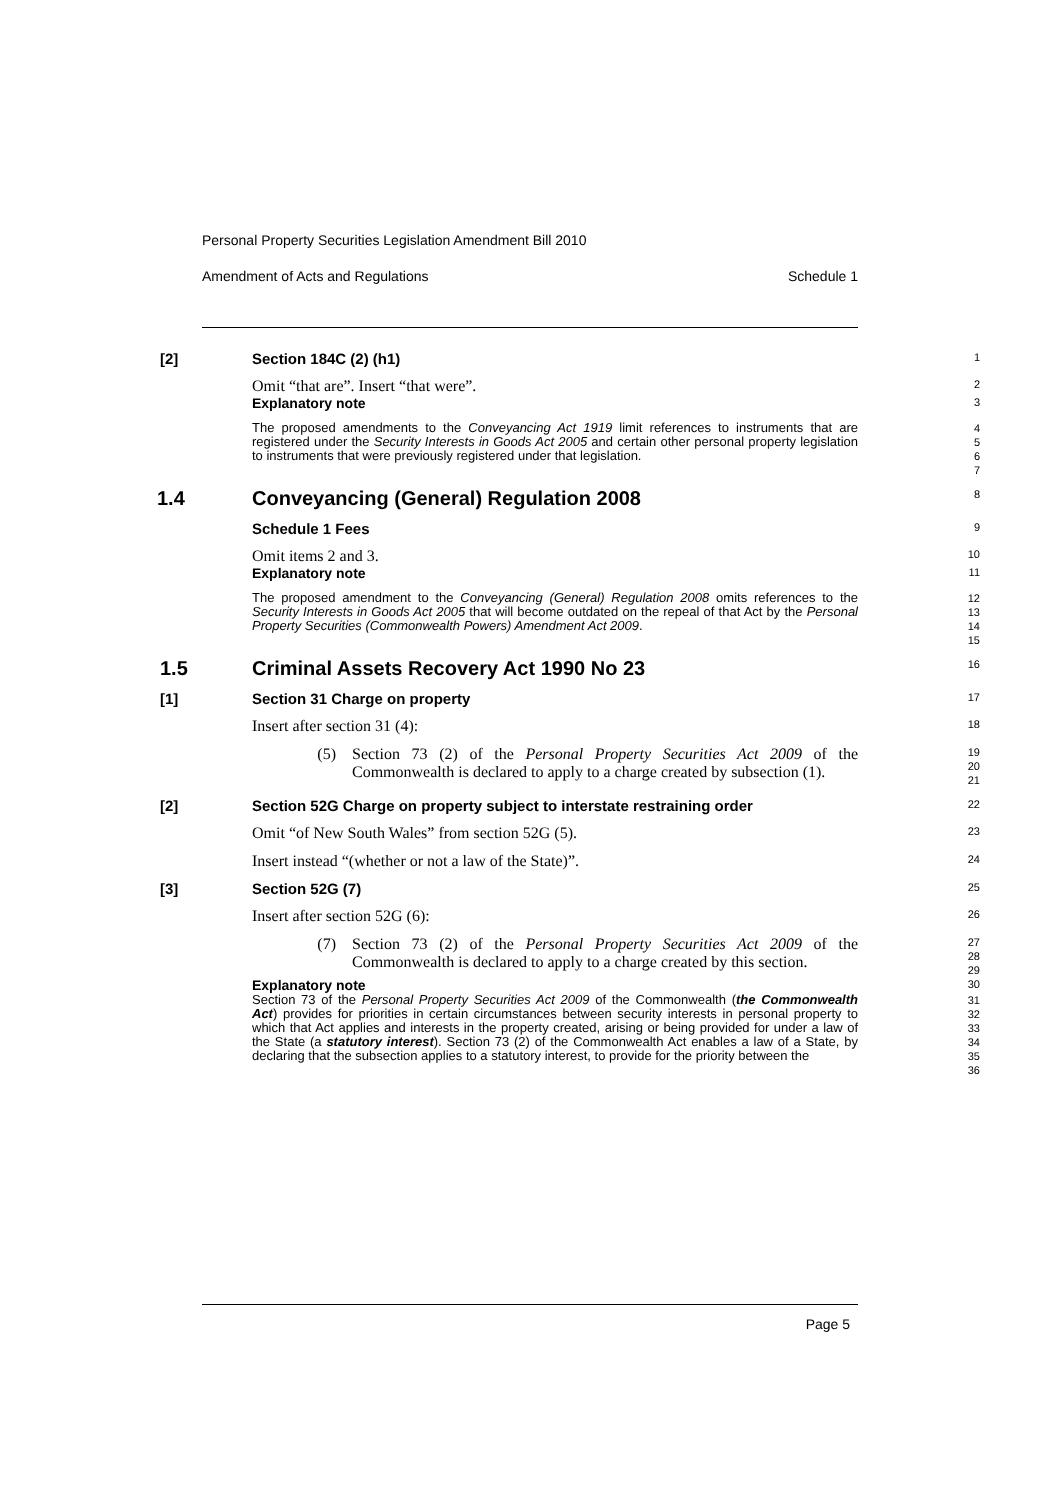Personal Property Securities Legislation Amendment Bill 2010
Amendment of Acts and Regulations Schedule 1
[2] Section 184C (2) (h1)
1
Omit “that are”. Insert “that were”.
2
Explanatory note
3
The proposed amendments to the Conveyancing Act 1919 limit references to instruments that are registered under the Security Interests in Goods Act 2005 and certain other personal property legislation to instruments that were previously registered under that legislation.
4
5
6
7
1.4 Conveyancing (General) Regulation 2008
8
Schedule 1 Fees
9
Omit items 2 and 3.
10
Explanatory note
11
The proposed amendment to the Conveyancing (General) Regulation 2008 omits references to the Security Interests in Goods Act 2005 that will become outdated on the repeal of that Act by the Personal Property Securities (Commonwealth Powers) Amendment Act 2009.
12
13
14
15
1.5 Criminal Assets Recovery Act 1990 No 23
16
[1] Section 31 Charge on property
17
Insert after section 31 (4):
18
(5) Section 73 (2) of the Personal Property Securities Act 2009 of the Commonwealth is declared to apply to a charge created by subsection (1).
19
20
21
[2] Section 52G Charge on property subject to interstate restraining order
22
Omit “of New South Wales” from section 52G (5).
23
Insert instead “(whether or not a law of the State)”.
24
[3] Section 52G (7)
25
Insert after section 52G (6):
26
(7) Section 73 (2) of the Personal Property Securities Act 2009 of the Commonwealth is declared to apply to a charge created by this section.
27
28
29
Explanatory note
30
Section 73 of the Personal Property Securities Act 2009 of the Commonwealth (the Commonwealth Act) provides for priorities in certain circumstances between security interests in personal property to which that Act applies and interests in the property created, arising or being provided for under a law of the State (a statutory interest). Section 73 (2) of the Commonwealth Act enables a law of a State, by declaring that the subsection applies to a statutory interest, to provide for the priority between the
31
32
33
34
35
36
Page 5